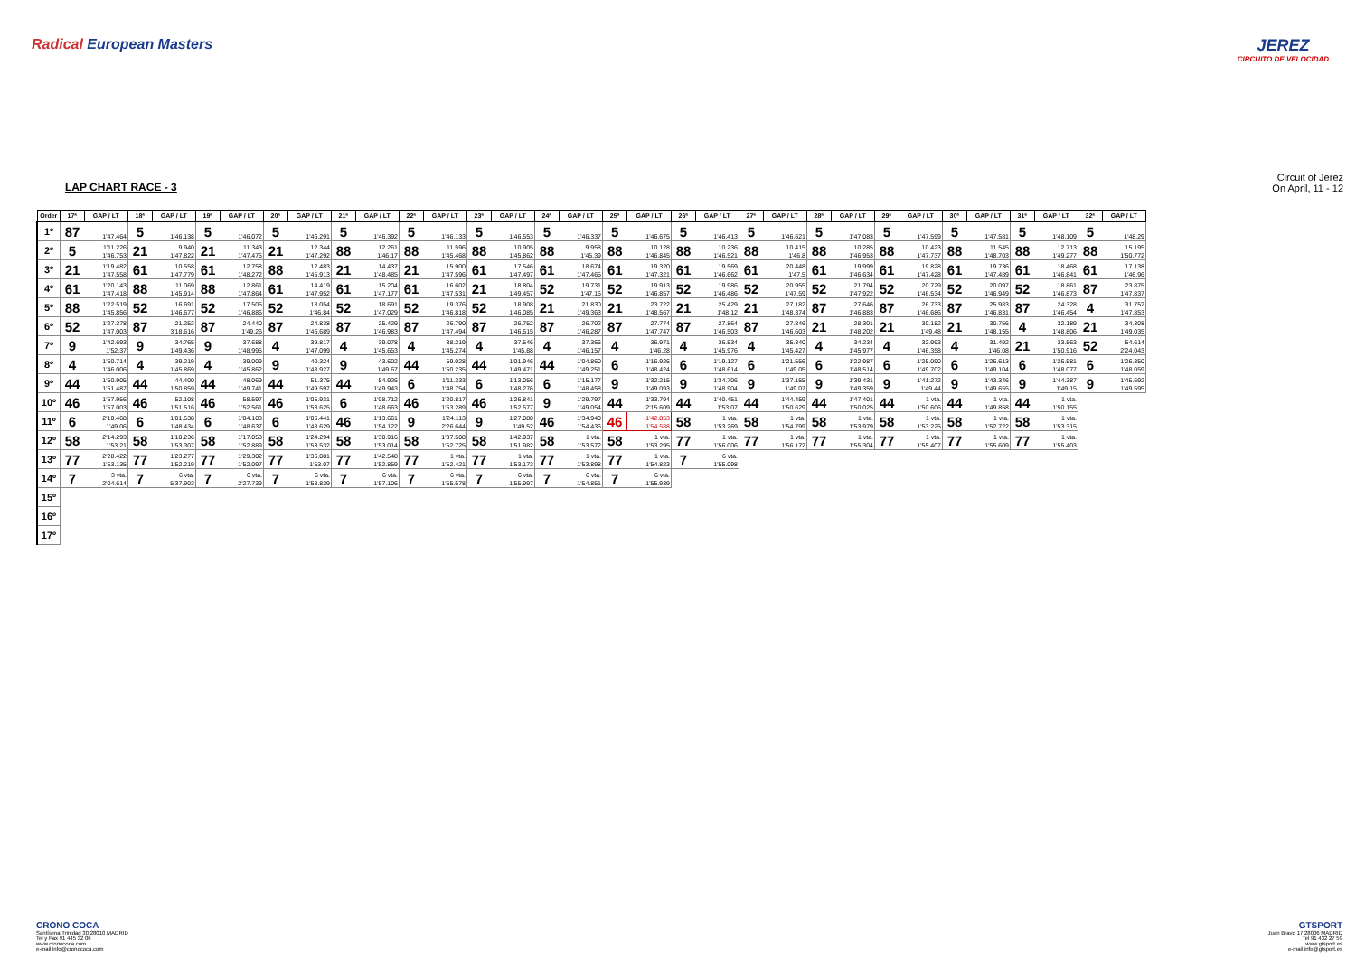Radical European Masters JEREZ
CIRCUITO DE VELOCIDAD
LAP CHART RACE - 3
Circuit of Jerez
On April, 11 - 12
| Order | 17ª | GAP / LT | 18ª | GAP / LT | 19ª | GAP / LT | 20ª | GAP / LT | 21ª | GAP / LT | 22ª | GAP / LT | 23ª | GAP / LT | 24ª | GAP / LT | 25ª | GAP / LT | 26ª | GAP / LT | 27ª | GAP / LT | 28ª | GAP / LT | 29ª | GAP / LT | 30ª | GAP / LT | 31ª | GAP / LT | 32ª | GAP / LT |
| --- | --- | --- | --- | --- | --- | --- | --- | --- | --- | --- | --- | --- | --- | --- | --- | --- | --- | --- | --- | --- | --- | --- | --- | --- | --- | --- | --- | --- | --- | --- | --- | --- |
| 1º | 87 | 1'47.464 | 5 | 1'46.138 | 5 | 1'46.072 | 5 | 1'46.291 | 5 | 1'46.392 | 5 | 1'46.133 | 5 | 1'46.553 | 5 | 1'46.337 | 5 | 1'46.675 | 5 | 1'46.413 | 5 | 1'46.621 | 5 | 1'47.083 | 5 | 1'47.599 | 5 | 1'47.581 | 5 | 1'48.109 | 5 | 1'48.29 |
| 2º | 5 | 1'11.226 1'46.753 | 21 | 9.940 1'47.822 | 21 | 11.343 1'47.475 | 21 | 12.344 1'47.292 | 88 | 12.261 1'46.17 | 88 | 11.596 1'45.468 | 88 | 10.905 1'45.862 | 88 | 9.958 1'45.39 | 88 | 10.128 1'46.845 | 88 | 10.236 1'46.521 | 88 | 10.415 1'46.8 | 88 | 10.285 1'46.953 | 88 | 10.423 1'47.737 | 88 | 11.545 1'48.703 | 88 | 12.713 1'49.277 | 88 | 15.195 1'50.772 |
| 3º | 21 | 1'19.482 1'47.558 | 61 | 10.558 1'47.779 | 61 | 12.758 1'48.272 | 88 | 12.483 1'45.913 | 21 | 14.437 1'48.485 | 21 | 15.900 1'47.596 | 61 | 17.546 1'47.497 | 61 | 18.674 1'47.465 | 61 | 19.320 1'47.321 | 61 | 19.569 1'46.662 | 61 | 20.448 1'47.5 | 61 | 19.999 1'46.634 | 61 | 19.828 1'47.428 | 61 | 19.736 1'47.489 | 61 | 18.468 1'46.841 | 61 | 17.138 1'46.96 |
| 4º | 61 | 1'20.143 1'47.418 | 88 | 11.069 1'45.914 | 88 | 12.861 1'47.864 | 61 | 14.419 1'47.952 | 61 | 15.204 1'47.177 | 61 | 16.602 1'47.531 | 21 | 18.804 1'49.457 | 52 | 19.731 1'47.16 | 52 | 19.913 1'46.857 | 52 | 19.986 1'46.486 | 52 | 20.955 1'47.59 | 52 | 21.794 1'47.922 | 52 | 20.729 1'46.534 | 52 | 20.097 1'46.949 | 52 | 18.861 1'46.873 | 87 | 23.875 1'47.837 |
| 5º | 88 | 1'22.519 1'45.856 | 52 | 16.691 1'46.677 | 52 | 17.505 1'46.886 | 52 | 18.054 1'46.84 | 52 | 18.691 1'47.029 | 52 | 19.376 1'46.818 | 52 | 18.908 1'46.085 | 21 | 21.830 1'49.363 | 21 | 23.722 1'48.567 | 21 | 25.429 1'48.12 | 21 | 27.182 1'48.374 | 87 | 27.646 1'46.883 | 87 | 26.733 1'46.686 | 87 | 25.983 1'46.831 | 87 | 24.328 1'46.454 | 4 | 31.752 1'47.853 |
| 6º | 52 | 1'27.378 1'47.003 | 87 | 21.252 3'18.616 | 87 | 24.440 1'49.26 | 87 | 24.838 1'46.689 | 87 | 25.429 1'46.983 | 87 | 26.790 1'47.494 | 87 | 26.752 1'46.515 | 87 | 26.702 1'46.287 | 87 | 27.774 1'47.747 | 87 | 27.864 1'46.503 | 87 | 27.846 1'46.603 | 21 | 28.301 1'48.202 | 21 | 30.182 1'49.48 | 21 | 30.756 1'48.155 | 4 | 32.189 1'48.806 | 21 | 34.308 1'49.035 |
| 7º | 9 | 1'42.693 1'52.37 | 9 | 34.765 1'49.436 | 9 | 37.688 1'48.995 | 4 | 39.817 1'47.099 | 4 | 39.078 1'45.653 | 4 | 38.219 1'45.274 | 4 | 37.546 1'45.88 | 4 | 37.366 1'46.157 | 4 | 36.971 1'46.28 | 4 | 36.534 1'45.976 | 4 | 35.340 1'45.427 | 4 | 34.234 1'45.977 | 4 | 32.993 1'46.358 | 4 | 31.492 1'46.08 | 21 | 33.563 1'50.916 | 52 | 54.614 2'24.043 |
| 8º | 4 | 1'50.714 1'46.006 | 4 | 39.219 1'45.869 | 4 | 39.009 1'45.862 | 9 | 40.324 1'48.927 | 9 | 43.602 1'49.67 | 44 | 59.028 1'50.235 | 44 | 1'01.946 1'49.471 | 44 | 1'04.860 1'49.251 | 6 | 1'16.926 1'48.424 | 6 | 1'19.127 1'48.614 | 6 | 1'21.556 1'49.05 | 6 | 1'22.987 1'48.514 | 6 | 1'25.090 1'49.702 | 6 | 1'26.613 1'49.104 | 6 | 1'26.581 1'48.077 | 6 | 1'26.350 1'48.059 |
| 9º | 44 | 1'50.905 1'51.487 | 44 | 44.400 1'50.859 | 44 | 48.069 1'49.741 | 44 | 51.375 1'49.597 | 44 | 54.926 1'49.943 | 6 | 1'11.333 1'48.754 | 6 | 1'13.056 1'48.276 | 6 | 1'15.177 1'48.458 | 9 | 1'32.215 1'49.093 | 9 | 1'34.706 1'48.904 | 9 | 1'37.155 1'49.07 | 9 | 1'39.431 1'49.359 | 9 | 1'41.272 1'49.44 | 9 | 1'43.346 1'49.655 | 9 | 1'44.387 1'49.15 | 9 | 1'45.692 1'49.595 |
| 10º | 46 | 1'57.956 1'57.003 | 46 | 52.108 1'51.516 | 46 | 58.597 1'52.561 | 46 | 1'05.931 1'53.625 | 6 | 1'08.712 1'48.663 | 46 | 1'20.817 1'53.289 | 46 | 1'26.841 1'52.577 | 9 | 1'29.797 1'49.054 | 44 | 1'33.794 2'15.609 | 44 | 1'40.451 1'53.07 | 44 | 1'44.459 1'50.629 | 44 | 1'47.401 1'50.025 | 44 | 1 vta. 1'50.606 | 44 | 1 vta. 1'49.858 | 44 | 1 vta. 1'50.155 | | |
| 11º | 6 | 2'10.468 1'49.06 | 6 | 1'01.538 1'48.434 | 6 | 1'04.103 1'48.637 | 6 | 1'06.441 1'48.629 | 46 | 1'13.661 1'54.122 | 9 | 1'24.113 2'26.644 | 9 | 1'27.080 1'49.52 | 46 | 1'34.940 1'54.436 | 46 | 1'42.853 1'54.588 | 58 | 1 vta. 1'53.269 | 58 | 1 vta. 1'54.799 | 58 | 1 vta. 1'53.979 | 58 | 1 vta. 1'53.225 | 58 | 1 vta. 1'52.722 | 58 | 1 vta. 1'53.315 | | |
| 12º | 58 | 2'14.293 1'53.21 | 58 | 1'10.236 1'53.307 | 58 | 1'17.053 1'52.889 | 58 | 1'24.294 1'53.532 | 58 | 1'30.916 1'53.014 | 58 | 1'37.508 1'52.725 | 58 | 1'42.937 1'51.982 | 58 | 1 vta. 1'53.572 | 58 | 1 vta. 1'53.295 | 77 | 1 vta. 1'56.006 | 77 | 1 vta. 1'56.172 | 77 | 1 vta. 1'55.304 | 77 | 1 vta. 1'55.407 | 77 | 1 vta. 1'55.609 | 77 | 1 vta. 1'55.403 | | |
| 13º | 77 | 2'28.422 1'53.135 | 77 | 1'23.277 1'52.219 | 77 | 1'29.302 1'52.097 | 77 | 1'36.081 1'53.07 | 77 | 1'42.548 1'52.859 | 77 | 1 vta. 1'52.421 | 77 | 1 vta. 1'53.173 | 77 | 1 vta. 1'53.898 | 77 | 1 vta. 1'54.823 | 7 | 6 vta. 1'55.098 | | | | | | | | | | | | |
| 14º | 7 | 3 vta. 2'04.614 | 7 | 6 vta. 5'37.903 | 7 | 6 vta. 2'27.739 | 7 | 6 vta. 1'58.839 | 7 | 6 vta. 1'57.106 | 7 | 6 vta. 1'55.578 | 7 | 6 vta. 1'55.997 | 7 | 6 vta. 1'54.851 | 7 | 6 vta. 1'55.939 | | | | | | | | | | | | | | |
| 15º | | | | | | | | | | | | | | | | | | | | | | | | | | | | | | | | |
| 16º | | | | | | | | | | | | | | | | | | | | | | | | | | | | | | | | |
| 17º | | | | | | | | | | | | | | | | | | | | | | | | | | | | | | | | |
CRONO COCA
Santísima Trinidad 30 28010 MADRID
Tel y Fax 91 445 32 06
www.cronococa.com
e-mail info@cronococa.com
GTSPORT
Juan Bravo 17 28006 MADRID
Tel 91 432 27 59
www.gtsport.es
e-mail info@gtsport.es